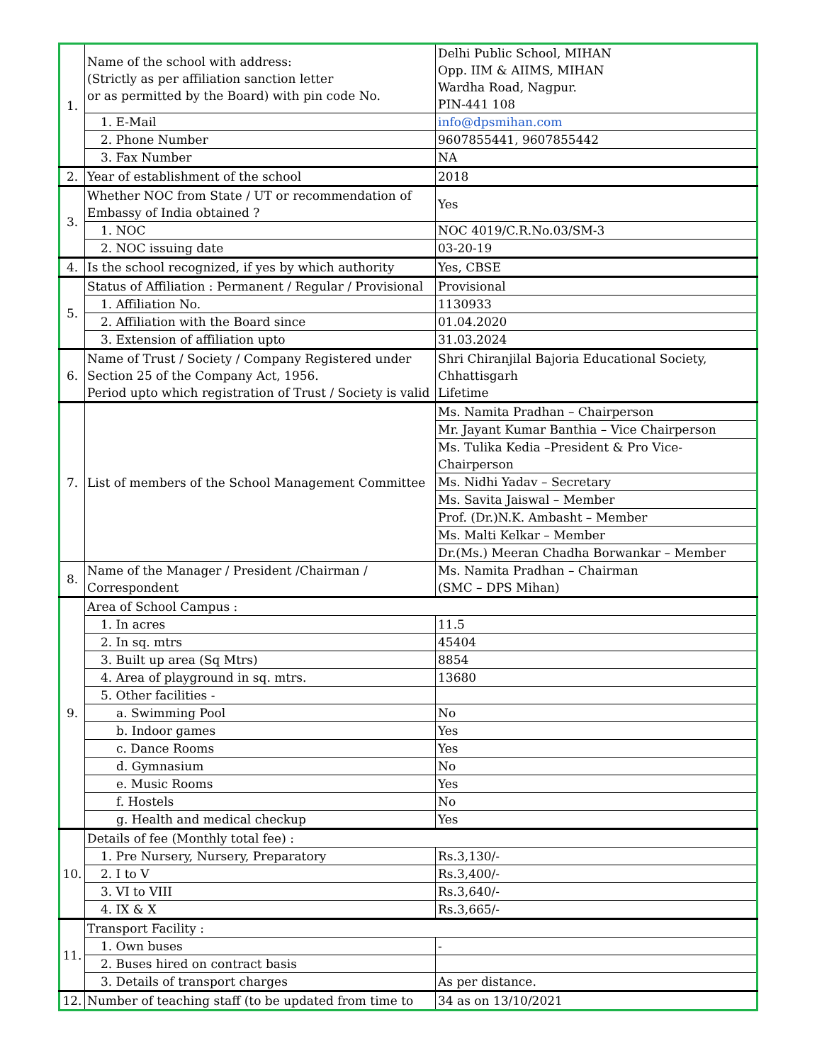| 1. | Name of the school with address: (Strictly as per affiliation sanction letter or as permitted by the Board) with pin code No. | Delhi Public School, MIHAN Opp. IIM & AIIMS, MIHAN Wardha Road, Nagpur. PIN-441 108 |
| | 1. E-Mail | info@dpsmihan.com |
| | 2. Phone Number | 9607855441, 9607855442 |
| | 3. Fax Number | NA |
| 2. | Year of establishment of the school | 2018 |
| 3. | Whether NOC from State / UT or recommendation of Embassy of India obtained ? | Yes |
| | 1. NOC | NOC 4019/C.R.No.03/SM-3 |
| | 2. NOC issuing date | 03-20-19 |
| 4. | Is the school recognized, if yes by which authority | Yes, CBSE |
| 5. | Status of Affiliation : Permanent / Regular / Provisional | Provisional |
| | 1. Affiliation No. | 1130933 |
| | 2. Affiliation with the Board since | 01.04.2020 |
| | 3. Extension of affiliation upto | 31.03.2024 |
| 6. | Name of Trust / Society / Company Registered under Section 25 of the Company Act, 1956. Period upto which registration of Trust / Society is valid | Shri Chiranjilal Bajoria Educational Society, Chhattisgarh Lifetime |
| 7. | List of members of the School Management Committee | Ms. Namita Pradhan – Chairperson |
| | | Mr. Jayant Kumar Banthia – Vice Chairperson |
| | | Ms. Tulika Kedia –President & Pro Vice-Chairperson |
| | | Ms. Nidhi Yadav – Secretary |
| | | Ms. Savita Jaiswal – Member |
| | | Prof. (Dr.)N.K. Ambasht – Member |
| | | Ms. Malti Kelkar – Member |
| | | Dr.(Ms.) Meeran Chadha Borwankar – Member |
| 8. | Name of the Manager / President /Chairman / Correspondent | Ms. Namita Pradhan – Chairman (SMC – DPS Mihan) |
| 9. | Area of School Campus : | |
| | 1. In acres | 11.5 |
| | 2. In sq. mtrs | 45404 |
| | 3. Built up area (Sq Mtrs) | 8854 |
| | 4. Area of playground in sq. mtrs. | 13680 |
| | 5. Other facilities - | |
| | a. Swimming Pool | No |
| | b. Indoor games | Yes |
| | c. Dance Rooms | Yes |
| | d. Gymnasium | No |
| | e. Music Rooms | Yes |
| | f. Hostels | No |
| | g. Health and medical checkup | Yes |
| 10. | Details of fee (Monthly total fee) : | |
| | 1. Pre Nursery, Nursery, Preparatory | Rs.3,130/- |
| | 2. I to V | Rs.3,400/- |
| | 3. VI to VIII | Rs.3,640/- |
| | 4. IX & X | Rs.3,665/- |
| 11. | Transport Facility : | |
| | 1. Own buses | - |
| | 2. Buses hired on contract basis | |
| | 3. Details of transport charges | As per distance. |
| 12. | Number of teaching staff (to be updated from time to | 34 as on 13/10/2021 |